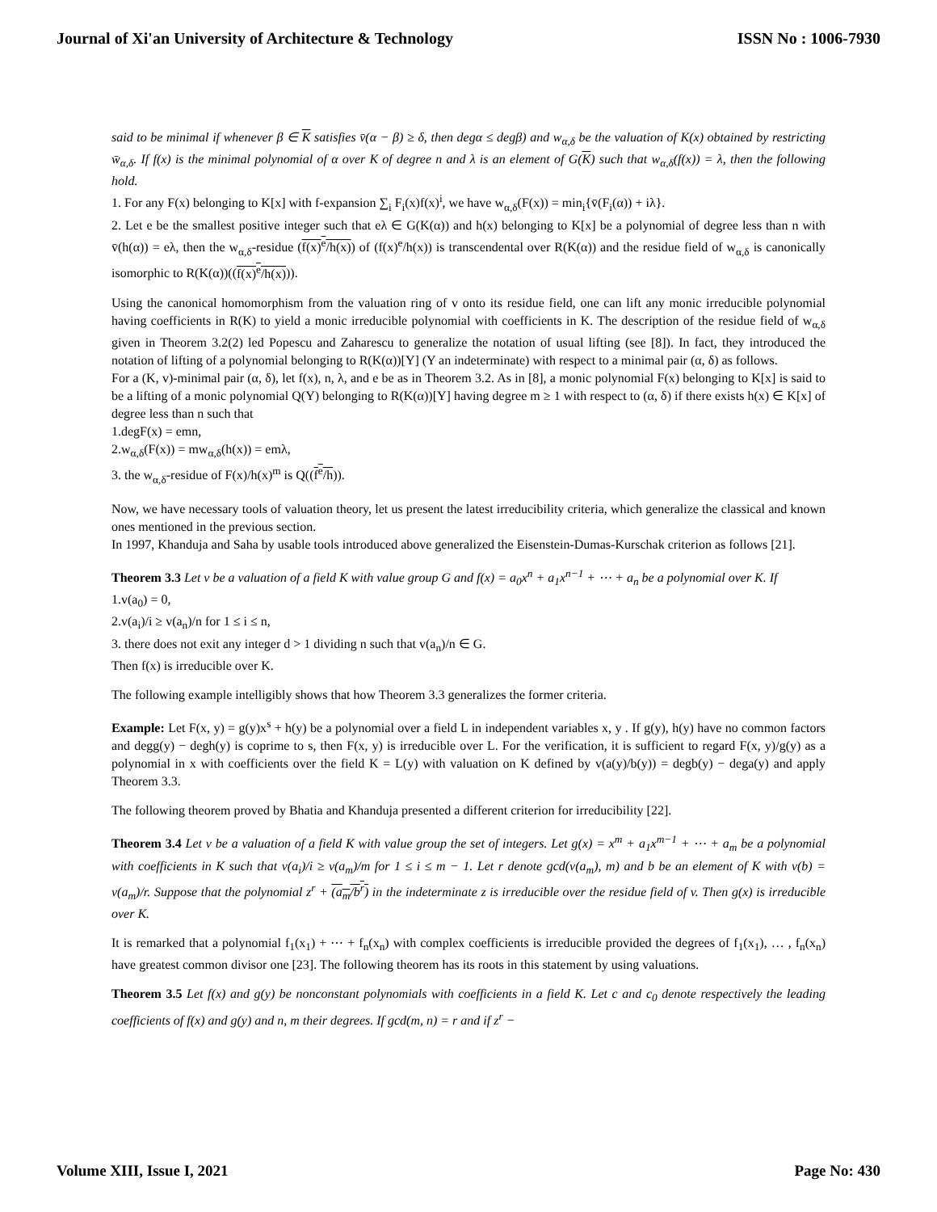Journal of Xi'an University of Architecture & Technology ISSN No : 1006-7930
said to be minimal if whenever β ∈ K satisfies v̄(α − β) ≥ δ, then degα ≤ degβ) and w<sub>α,δ</sub> be the valuation of K(x) obtained by restricting w̄<sub>α,δ</sub>. If f(x) is the minimal polynomial of α over K of degree n and λ is an element of G(K) such that w<sub>α,δ</sub>(f(x)) = λ, then the following hold.
1. For any F(x) belonging to K[x] with f-expansion ∑<sub>i</sub> F<sub>i</sub>(x)f(x)<sup>i</sup>, we have w<sub>α,δ</sub>(F(x)) = min<sub>i</sub>{v̄(F<sub>i</sub>(α)) + iλ}.
2. Let e be the smallest positive integer such that eλ ∈ G(K(α)) and h(x) belonging to K[x] be a polynomial of degree less than n with v̄(h(α)) = eλ, then the w<sub>α,δ</sub>-residue (f(x)<sup>e</sup>/h(x)) of (f(x)<sup>e</sup>/h(x)) is transcendental over R(K(α)) and the residue field of w<sub>α,δ</sub> is canonically isomorphic to R(K(α))((f(x)<sup>e</sup>/h(x))).
Using the canonical homomorphism from the valuation ring of v onto its residue field, one can lift any monic irreducible polynomial having coefficients in R(K) to yield a monic irreducible polynomial with coefficients in K. The description of the residue field of w<sub>α,δ</sub> given in Theorem 3.2(2) led Popescu and Zaharescu to generalize the notation of usual lifting (see [8]). In fact, they introduced the notation of lifting of a polynomial belonging to R(K(α))[Y] (Y an indeterminate) with respect to a minimal pair (α, δ) as follows.
For a (K, v)-minimal pair (α, δ), let f(x), n, λ, and e be as in Theorem 3.2. As in [8], a monic polynomial F(x) belonging to K[x] is said to be a lifting of a monic polynomial Q(Y) belonging to R(K(α))[Y] having degree m ≥ 1 with respect to (α, δ) if there exists h(x) ∈ K[x] of degree less than n such that
1.degF(x) = emn,
2.w<sub>α,δ</sub>(F(x)) = mw<sub>α,δ</sub>(h(x)) = emλ,
3. the w<sub>α,δ</sub>-residue of F(x)/h(x)<sup>m</sup> is Q((f<sup>e</sup>/h)).
Now, we have necessary tools of valuation theory, let us present the latest irreducibility criteria, which generalize the classical and known ones mentioned in the previous section.
In 1997, Khanduja and Saha by usable tools introduced above generalized the Eisenstein-Dumas-Kurschak criterion as follows [21].
Theorem 3.3 Let v be a valuation of a field K with value group G and f(x) = a<sub>0</sub>x<sup>n</sup> + a<sub>1</sub>x<sup>n−1</sup> + ⋯ + a<sub>n</sub> be a polynomial over K. If
1.v(a<sub>0</sub>) = 0,
2.v(a<sub>i</sub>)/i ≥ v(a<sub>n</sub>)/n for 1 ≤ i ≤ n,
3. there does not exit any integer d > 1 dividing n such that v(a<sub>n</sub>)/n ∈ G.
Then f(x) is irreducible over K.
The following example intelligibly shows that how Theorem 3.3 generalizes the former criteria.
Example: Let F(x, y) = g(y)x<sup>s</sup> + h(y) be a polynomial over a field L in independent variables x, y . If g(y), h(y) have no common factors and degg(y) − degh(y) is coprime to s, then F(x, y) is irreducible over L. For the verification, it is sufficient to regard F(x, y)/g(y) as a polynomial in x with coefficients over the field K = L(y) with valuation on K defined by v(a(y)/b(y)) = degb(y) − dega(y) and apply Theorem 3.3.
The following theorem proved by Bhatia and Khanduja presented a different criterion for irreducibility [22].
Theorem 3.4 Let v be a valuation of a field K with value group the set of integers. Let g(x) = x<sup>m</sup> + a<sub>1</sub>x<sup>m−1</sup> + ⋯ + a<sub>m</sub> be a polynomial with coefficients in K such that v(a<sub>i</sub>)/i ≥ v(a<sub>m</sub>)/m for 1 ≤ i ≤ m − 1. Let r denote gcd(v(a<sub>m</sub>), m) and b be an element of K with v(b) = v(a<sub>m</sub>)/r. Suppose that the polynomial z<sup>r</sup> + (a<sub>m</sub>/b<sup>r</sup>) in the indeterminate z is irreducible over the residue field of v. Then g(x) is irreducible over K.
It is remarked that a polynomial f<sub>1</sub>(x<sub>1</sub>) + ⋯ + f<sub>n</sub>(x<sub>n</sub>) with complex coefficients is irreducible provided the degrees of f<sub>1</sub>(x<sub>1</sub>), … , f<sub>n</sub>(x<sub>n</sub>) have greatest common divisor one [23]. The following theorem has its roots in this statement by using valuations.
Theorem 3.5 Let f(x) and g(y) be nonconstant polynomials with coefficients in a field K. Let c and c<sub>0</sub> denote respectively the leading coefficients of f(x) and g(y) and n, m their degrees. If gcd(m, n) = r and if z<sup>r</sup> −
Volume XIII, Issue I, 2021 Page No: 430